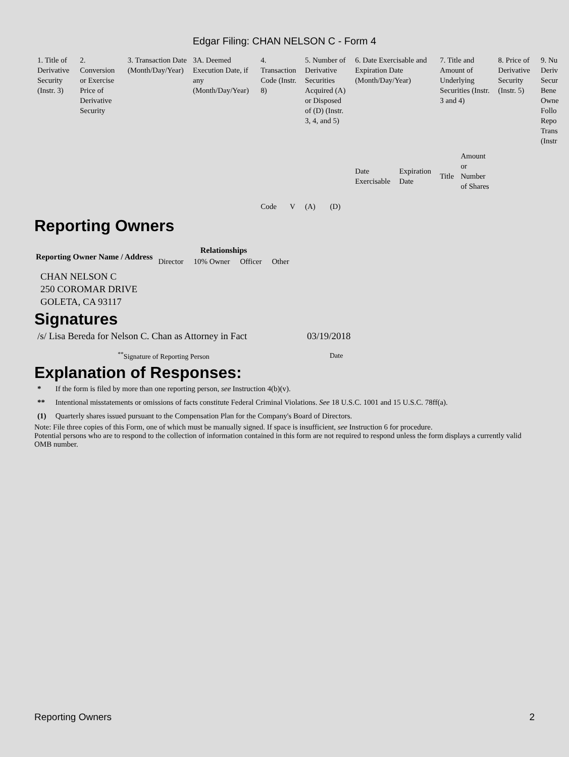Edgar Filing: CHAN NELSON C - Form 4
| 1. Title of Derivative Security (Instr. 3) | 2. Conversion or Exercise Price of Derivative Security | 3. Transaction Date (Month/Day/Year) | 3A. Deemed Execution Date, if any (Month/Day/Year) | 4. Transaction Code (Instr. 8) | | 5. Number of Derivative Securities Acquired (A) or Disposed of (D) (Instr. 3, 4, and 5) | | 6. Date Exercisable and Expiration Date (Month/Day/Year) | | 7. Title and Amount of Underlying Securities (Instr. 3 and 4) | | 8. Price of Derivative Security (Instr. 5) | 9. Nu Deriv Secur Bene Owne Follo Repo Trans (Instr |
| | | | | Code | V | (A) | (D) | Date Exercisable | Expiration Date | Title | Amount or Number of Shares | | |
Reporting Owners
| Reporting Owner Name / Address | Relationships | | | |
| --- | --- | --- | --- | --- |
| | Director | 10% Owner | Officer | Other |
| CHAN NELSON C 250 COROMAR DRIVE GOLETA, CA 93117 | | | | |
Signatures
| /s/ Lisa Bereda for Nelson C. Chan as Attorney in Fact | 03/19/2018 |
| <sup>**</sup> Signature of Reporting Person | Date |
Explanation of Responses:
| * | If the form is filed by more than one reporting person, see Instruction 4(b)(v). |
| ** | Intentional misstatements or omissions of facts constitute Federal Criminal Violations. See 18 U.S.C. 1001 and 15 U.S.C. 78ff(a). |
| (1) | Quarterly shares issued pursuant to the Compensation Plan for the Company's Board of Directors. |
Note: File three copies of this Form, one of which must be manually signed. If space is insufficient, see Instruction 6 for procedure.
Potential persons who are to respond to the collection of information contained in this form are not required to respond unless the form displays a currently valid OMB number.
Reporting Owners 2